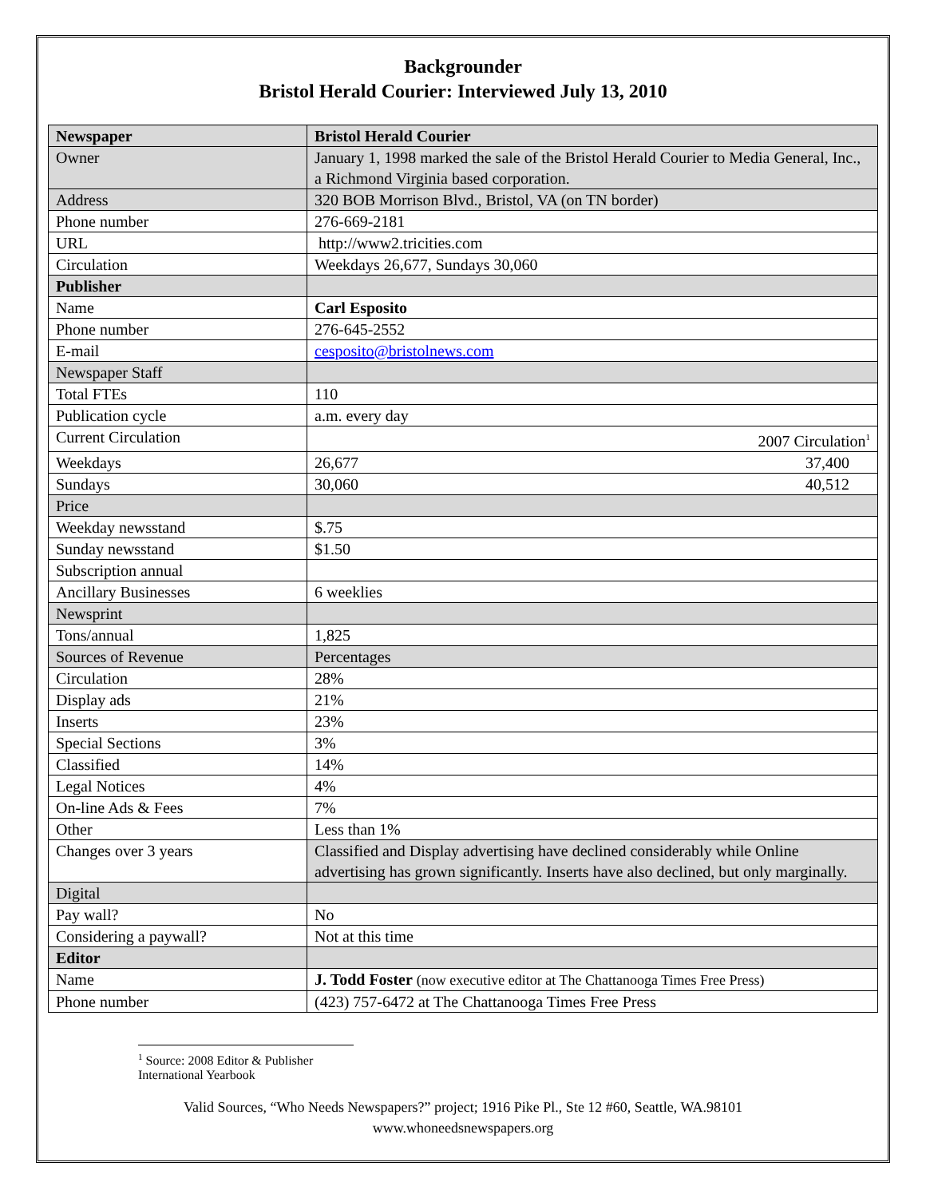Backgrounder
Bristol Herald Courier: Interviewed July 13, 2010
| Newspaper | Bristol Herald Courier |
| Owner | January 1, 1998 marked the sale of the Bristol Herald Courier to Media General, Inc., a Richmond Virginia based corporation. |
| Address | 320 BOB Morrison Blvd., Bristol, VA (on TN border) |
| Phone number | 276-669-2181 |
| URL | http://www2.tricities.com |
| Circulation | Weekdays 26,677, Sundays 30,060 |
| Publisher | |
| Name | Carl Esposito |
| Phone number | 276-645-2552 |
| E-mail | cesposito@bristolnews.com |
| Newspaper Staff | |
| Total FTEs | 110 |
| Publication cycle | a.m. every day |
| Current Circulation | 2007 Circulation<sup>1</sup> |
| Weekdays | 26,677 37,400 |
| Sundays | 30,060 40,512 |
| Price | |
| Weekday newsstand | $.75 |
| Sunday newsstand | $1.50 |
| Subscription annual | |
| Ancillary Businesses | 6 weeklies |
| Newsprint | |
| Tons/annual | 1,825 |
| Sources of Revenue | Percentages |
| Circulation | 28% |
| Display ads | 21% |
| Inserts | 23% |
| Special Sections | 3% |
| Classified | 14% |
| Legal Notices | 4% |
| On-line Ads & Fees | 7% |
| Other | Less than 1% |
| Changes over 3 years | Classified and Display advertising have declined considerably while Online advertising has grown significantly. Inserts have also declined, but only marginally. |
| Digital | |
| Pay wall? | No |
| Considering a paywall? | Not at this time |
| Editor | |
| Name | J. Todd Foster (now executive editor at The Chattanooga Times Free Press) |
| Phone number | (423) 757-6472 at The Chattanooga Times Free Press |
<sup>1</sup> Source: 2008 Editor & Publisher International Yearbook
Valid Sources, “Who Needs Newspapers?” project; 1916 Pike Pl., Ste 12 #60, Seattle, WA.98101
www.whoneedsnewspapers.org